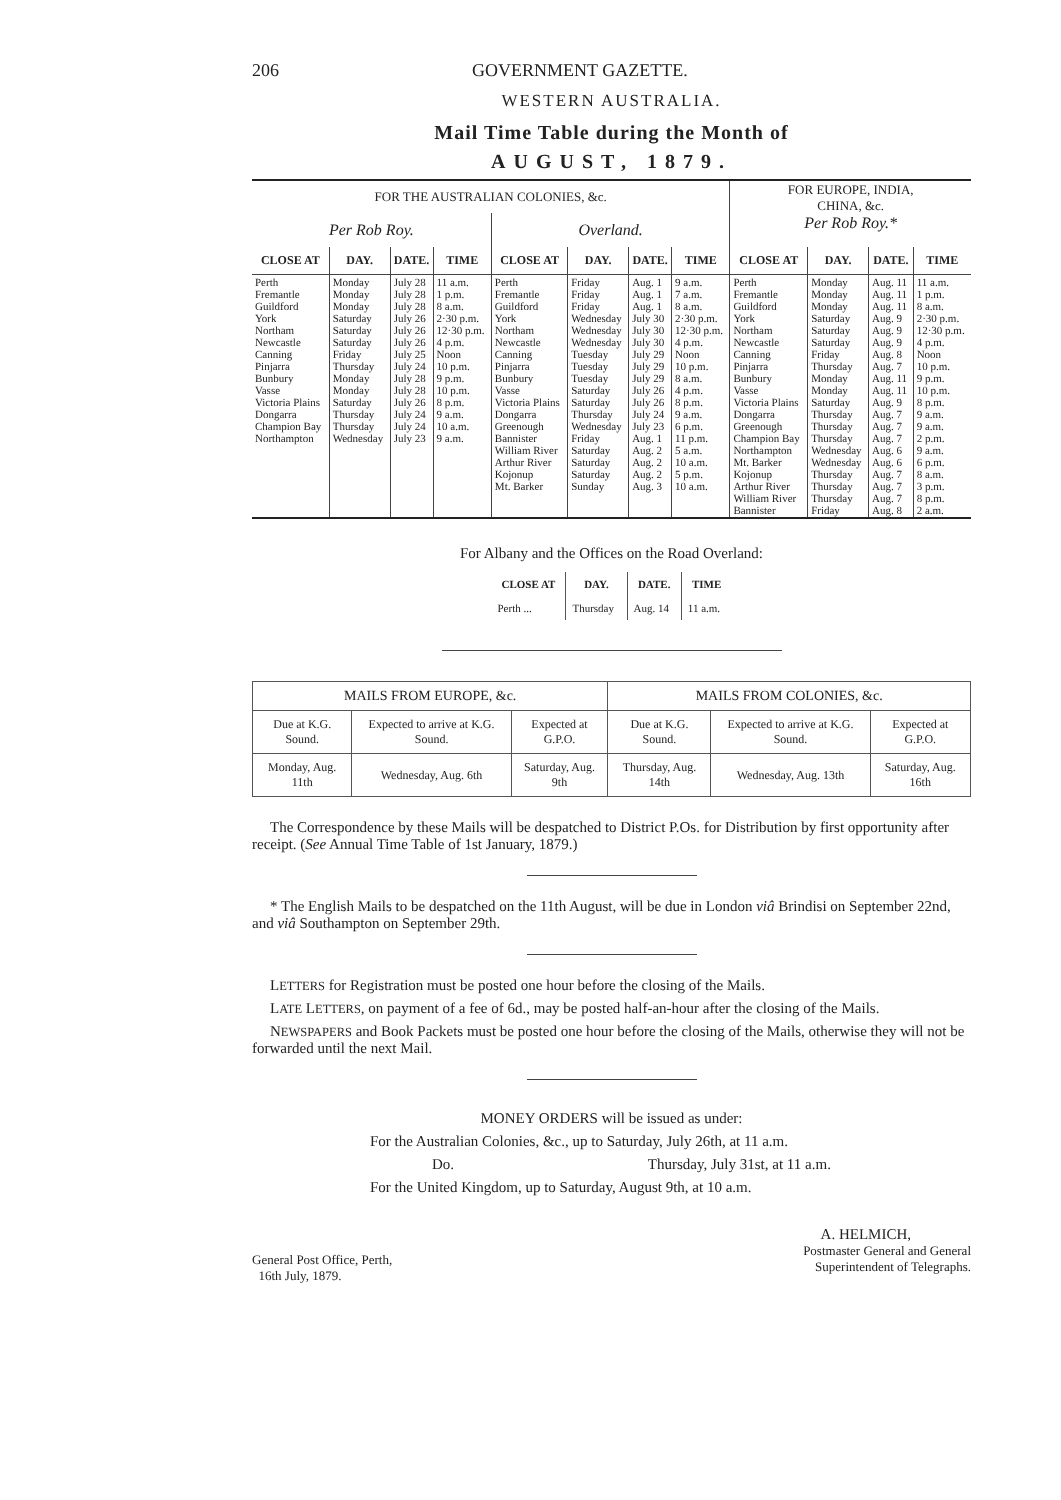206 GOVERNMENT GAZETTE.
WESTERN AUSTRALIA.
Mail Time Table during the Month of
AUGUST, 1879.
| FOR THE AUSTRALIAN COLONIES, &c. | | | | | | | | FOR EUROPE, INDIA, CHINA, &c. Per Rob Roy.* | | | |
| Per Rob Roy. | | | | Overland. | | | | | | | |
| CLOSE AT | DAY. | DATE. | TIME | CLOSE AT | DAY. | DATE. | TIME | CLOSE AT | DAY. | DATE. | TIME |
| Perth Fremantle Guildford York Northam Newcastle Canning Pinjarra Bunbury Vasse Victoria Plains Dongarra Champion Bay Northampton | Monday Monday Monday Saturday Saturday Saturday Friday Thursday Monday Monday Saturday Thursday Thursday Wednesday | July 28 July 28 July 28 July 26 July 26 July 26 July 25 July 24 July 28 July 28 July 26 July 24 July 24 July 23 | 11 a.m. 1 p.m. 8 a.m. 2·30 p.m. 12·30 p.m. 4 p.m. Noon 10 p.m. 9 p.m. 10 p.m. 8 p.m. 9 a.m. 10 a.m. 9 a.m. | Perth Fremantle Guildford York Northam Newcastle Canning Pinjarra Bunbury Vasse Victoria Plains Dongarra Greenough Bannister William River Arthur River Kojonup Mt. Barker | Friday Friday Friday Wednesday Wednesday Wednesday Tuesday Tuesday Tuesday Saturday Saturday Thursday Wednesday Friday Saturday Saturday Saturday Sunday | Aug. 1 Aug. 1 Aug. 1 July 30 July 30 July 30 July 29 July 29 July 29 July 26 July 26 July 24 July 23 Aug. 1 Aug. 2 Aug. 2 Aug. 2 Aug. 3 | 9 a.m. 7 a.m. 8 a.m. 2·30 p.m. 12·30 p.m. 4 p.m. Noon 10 p.m. 8 a.m. 4 p.m. 8 p.m. 9 a.m. 6 p.m. 11 p.m. 5 a.m. 10 a.m. 5 p.m. 10 a.m. | Perth Fremantle Guildford York Northam Newcastle Canning Pinjarra Bunbury Vasse Victoria Plains Dongarra Greenough Champion Bay Northampton Mt. Barker Kojonup Arthur River William River Bannister | Monday Monday Monday Saturday Saturday Saturday Friday Thursday Monday Monday Saturday Thursday Thursday Thursday Wednesday Wednesday Thursday Thursday Thursday Friday | Aug. 11 Aug. 11 Aug. 11 Aug. 9 Aug. 9 Aug. 9 Aug. 8 Aug. 7 Aug. 11 Aug. 11 Aug. 9 Aug. 7 Aug. 7 Aug. 7 Aug. 6 Aug. 6 Aug. 7 Aug. 7 Aug. 7 Aug. 8 | 11 a.m. 1 p.m. 8 a.m. 2·30 p.m. 12·30 p.m. 4 p.m. Noon 10 p.m. 9 p.m. 10 p.m. 8 p.m. 9 a.m. 9 a.m. 2 p.m. 9 a.m. 6 p.m. 8 a.m. 3 p.m. 8 p.m. 2 a.m. |
For Albany and the Offices on the Road Overland:
| CLOSE AT | DAY. | DATE. | TIME |
| --- | --- | --- | --- |
| Perth ... | Thursday | Aug. 14 | 11 a.m. |
| MAILS FROM EUROPE, &c. | | | MAILS FROM COLONIES, &c. | | |
| --- | --- | --- | --- | --- | --- |
| Due at K.G. Sound. | Expected to arrive at K.G. Sound. | Expected at G.P.O. | Due at K.G. Sound. | Expected to arrive at K.G. Sound. | Expected at G.P.O. |
| Monday, Aug. 11th | Wednesday, Aug. 6th | Saturday, Aug. 9th | Thursday, Aug. 14th | Wednesday, Aug. 13th | Saturday, Aug. 16th |
The Correspondence by these Mails will be despatched to District P.Os. for Distribution by first opportunity after receipt. (See Annual Time Table of 1st January, 1879.)
* The English Mails to be despatched on the 11th August, will be due in London viâ Brindisi on September 22nd, and viâ Southampton on September 29th.
LETTERS for Registration must be posted one hour before the closing of the Mails.
LATE LETTERS, on payment of a fee of 6d., may be posted half-an-hour after the closing of the Mails.
NEWSPAPERS and Book Packets must be posted one hour before the closing of the Mails, otherwise they will not be forwarded until the next Mail.
MONEY ORDERS will be issued as under:
For the Australian Colonies, &c., up to Saturday, July 26th, at 11 a.m.
Do. Thursday, July 31st, at 11 a.m.
For the United Kingdom, up to Saturday, August 9th, at 10 a.m.
General Post Office, Perth,
16th July, 1879.
A. HELMICH,
Postmaster General and General
Superintendent of Telegraphs.